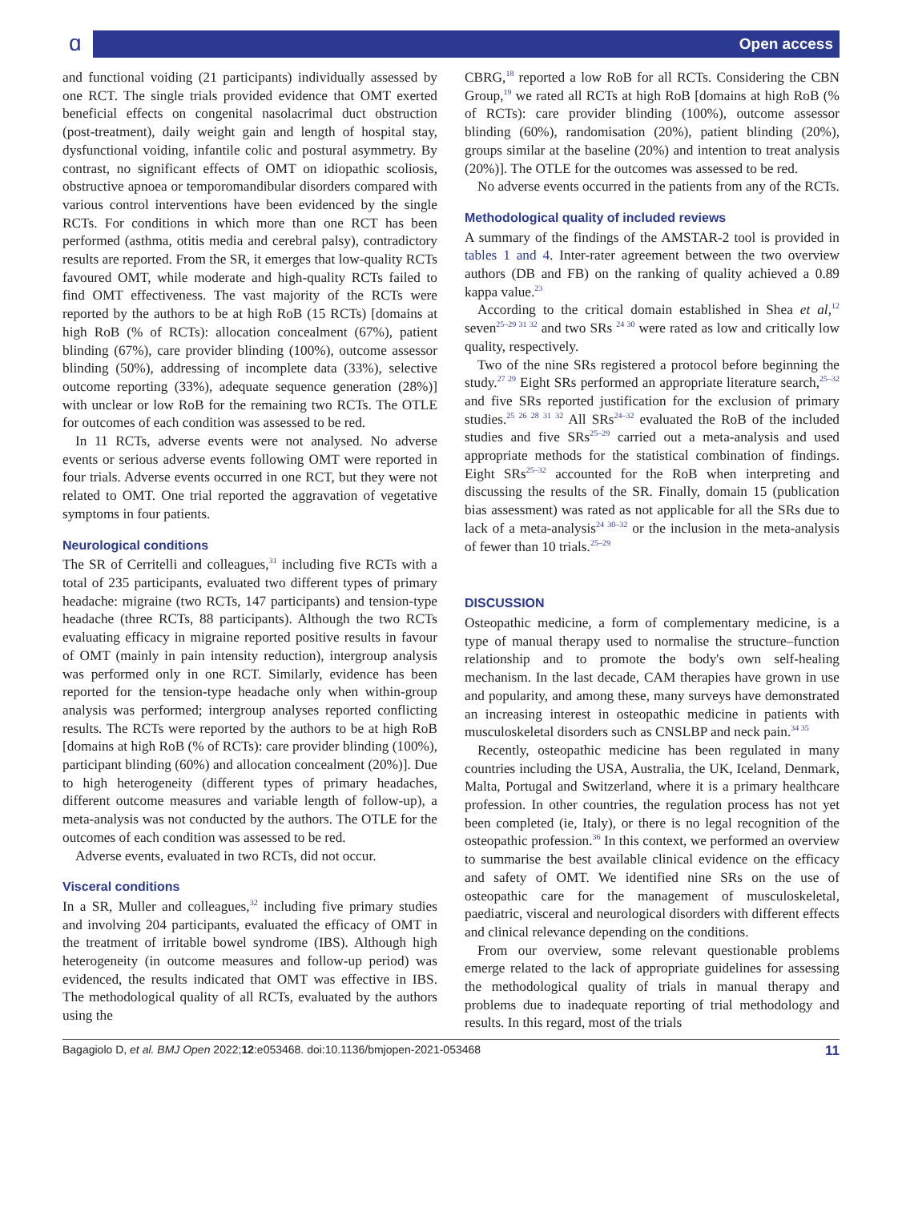ɑ Open access
and functional voiding (21 participants) individually assessed by one RCT. The single trials provided evidence that OMT exerted beneficial effects on congenital nasolacrimal duct obstruction (post-treatment), daily weight gain and length of hospital stay, dysfunctional voiding, infantile colic and postural asymmetry. By contrast, no significant effects of OMT on idiopathic scoliosis, obstructive apnoea or temporomandibular disorders compared with various control interventions have been evidenced by the single RCTs. For conditions in which more than one RCT has been performed (asthma, otitis media and cerebral palsy), contradictory results are reported. From the SR, it emerges that low-quality RCTs favoured OMT, while moderate and high-quality RCTs failed to find OMT effectiveness. The vast majority of the RCTs were reported by the authors to be at high RoB (15 RCTs) [domains at high RoB (% of RCTs): allocation concealment (67%), patient blinding (67%), care provider blinding (100%), outcome assessor blinding (50%), addressing of incomplete data (33%), selective outcome reporting (33%), adequate sequence generation (28%)] with unclear or low RoB for the remaining two RCTs. The OTLE for outcomes of each condition was assessed to be red.
In 11 RCTs, adverse events were not analysed. No adverse events or serious adverse events following OMT were reported in four trials. Adverse events occurred in one RCT, but they were not related to OMT. One trial reported the aggravation of vegetative symptoms in four patients.
Neurological conditions
The SR of Cerritelli and colleagues,<sup>31</sup> including five RCTs with a total of 235 participants, evaluated two different types of primary headache: migraine (two RCTs, 147 participants) and tension-type headache (three RCTs, 88 participants). Although the two RCTs evaluating efficacy in migraine reported positive results in favour of OMT (mainly in pain intensity reduction), intergroup analysis was performed only in one RCT. Similarly, evidence has been reported for the tension-type headache only when within-group analysis was performed; intergroup analyses reported conflicting results. The RCTs were reported by the authors to be at high RoB [domains at high RoB (% of RCTs): care provider blinding (100%), participant blinding (60%) and allocation concealment (20%)]. Due to high heterogeneity (different types of primary headaches, different outcome measures and variable length of follow-up), a meta-analysis was not conducted by the authors. The OTLE for the outcomes of each condition was assessed to be red.
Adverse events, evaluated in two RCTs, did not occur.
Visceral conditions
In a SR, Muller and colleagues,<sup>32</sup> including five primary studies and involving 204 participants, evaluated the efficacy of OMT in the treatment of irritable bowel syndrome (IBS). Although high heterogeneity (in outcome measures and follow-up period) was evidenced, the results indicated that OMT was effective in IBS. The methodological quality of all RCTs, evaluated by the authors using the
CBRG,<sup>18</sup> reported a low RoB for all RCTs. Considering the CBN Group,<sup>19</sup> we rated all RCTs at high RoB [domains at high RoB (% of RCTs): care provider blinding (100%), outcome assessor blinding (60%), randomisation (20%), patient blinding (20%), groups similar at the baseline (20%) and intention to treat analysis (20%)]. The OTLE for the outcomes was assessed to be red.
No adverse events occurred in the patients from any of the RCTs.
Methodological quality of included reviews
A summary of the findings of the AMSTAR-2 tool is provided in tables 1 and 4. Inter-rater agreement between the two overview authors (DB and FB) on the ranking of quality achieved a 0.89 kappa value.<sup>23</sup>
According to the critical domain established in Shea et al,<sup>12</sup> seven<sup>25–29 31 32</sup> and two SRs <sup>24 30</sup> were rated as low and critically low quality, respectively.
Two of the nine SRs registered a protocol before beginning the study.<sup>27 29</sup> Eight SRs performed an appropriate literature search,<sup>25–32</sup> and five SRs reported justification for the exclusion of primary studies.<sup>25 26 28 31 32</sup> All SRs<sup>24–32</sup> evaluated the RoB of the included studies and five SRs<sup>25–29</sup> carried out a meta-analysis and used appropriate methods for the statistical combination of findings. Eight SRs<sup>25–32</sup> accounted for the RoB when interpreting and discussing the results of the SR. Finally, domain 15 (publication bias assessment) was rated as not applicable for all the SRs due to lack of a meta-analysis<sup>24 30–32</sup> or the inclusion in the meta-analysis of fewer than 10 trials.<sup>25–29</sup>
DISCUSSION
Osteopathic medicine, a form of complementary medicine, is a type of manual therapy used to normalise the structure–function relationship and to promote the body's own self-healing mechanism. In the last decade, CAM therapies have grown in use and popularity, and among these, many surveys have demonstrated an increasing interest in osteopathic medicine in patients with musculoskeletal disorders such as CNSLBP and neck pain.<sup>34 35</sup>
Recently, osteopathic medicine has been regulated in many countries including the USA, Australia, the UK, Iceland, Denmark, Malta, Portugal and Switzerland, where it is a primary healthcare profession. In other countries, the regulation process has not yet been completed (ie, Italy), or there is no legal recognition of the osteopathic profession.<sup>36</sup> In this context, we performed an overview to summarise the best available clinical evidence on the efficacy and safety of OMT. We identified nine SRs on the use of osteopathic care for the management of musculoskeletal, paediatric, visceral and neurological disorders with different effects and clinical relevance depending on the conditions.
From our overview, some relevant questionable problems emerge related to the lack of appropriate guidelines for assessing the methodological quality of trials in manual therapy and problems due to inadequate reporting of trial methodology and results. In this regard, most of the trials
Bagagiolo D, et al. BMJ Open 2022;12:e053468. doi:10.1136/bmjopen-2021-053468 11